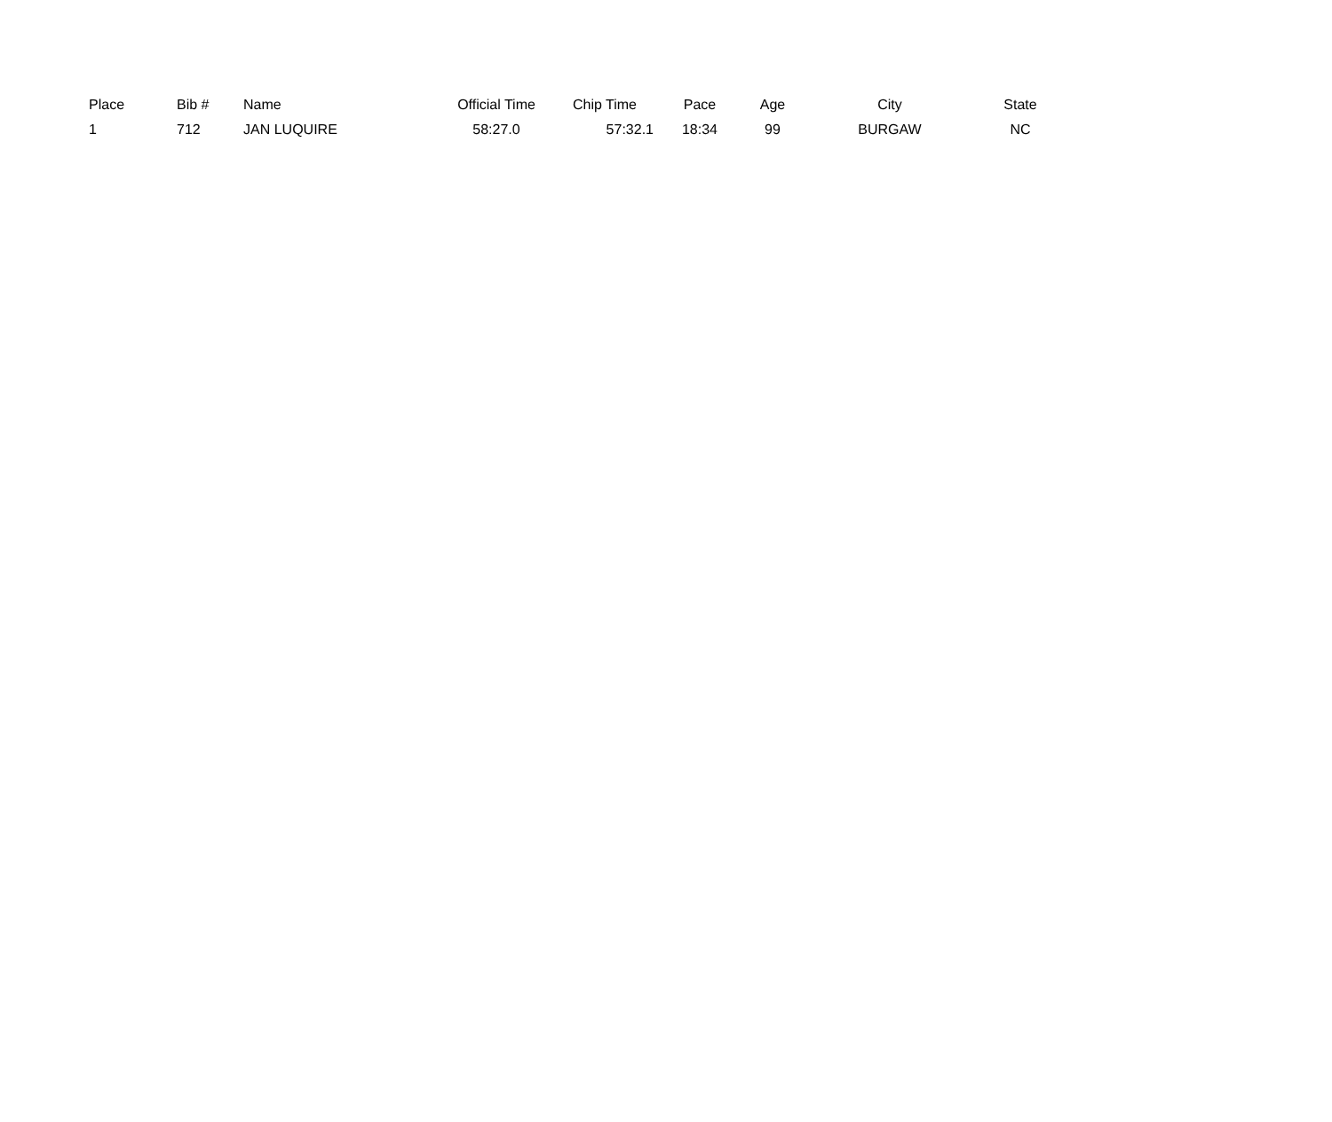| Place | Bib # | Name | Official Time | Chip Time | Pace | Age | City | State |
| --- | --- | --- | --- | --- | --- | --- | --- | --- |
| 1 | 712 | JAN LUQUIRE | 58:27.0 | 57:32.1 | 18:34 | 99 | BURGAW | NC |